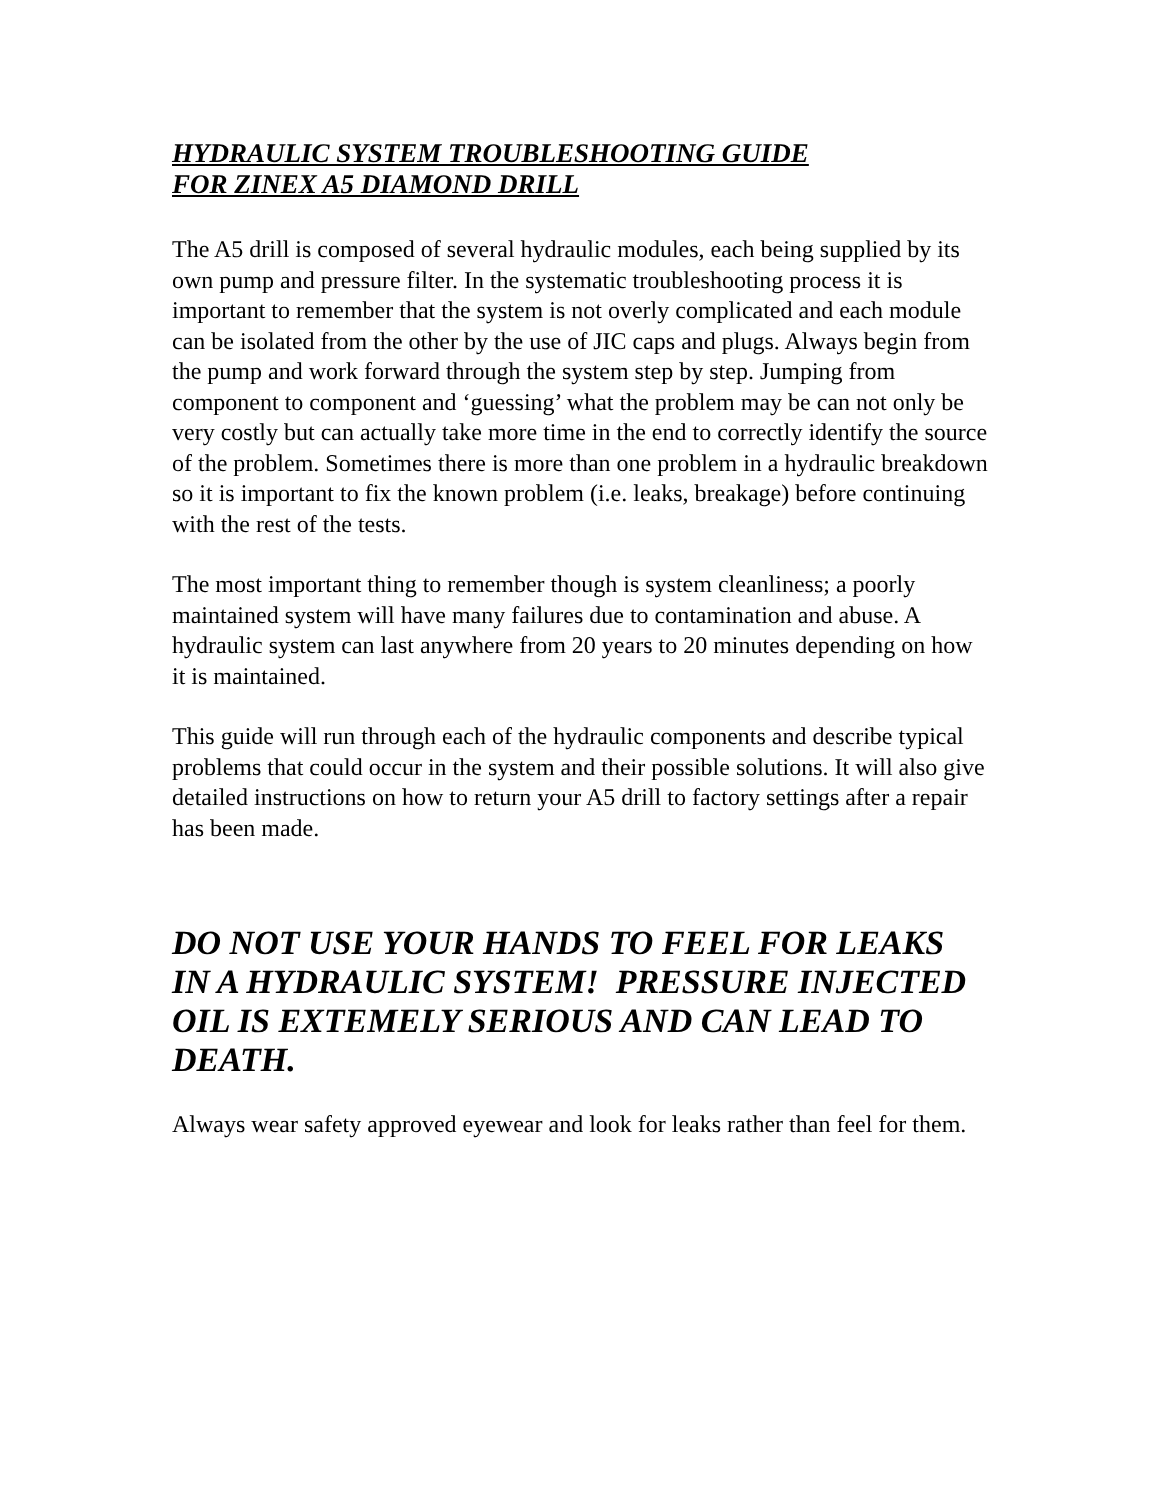HYDRAULIC SYSTEM TROUBLESHOOTING GUIDE
FOR ZINEX A5 DIAMOND DRILL
The A5 drill is composed of several hydraulic modules, each being supplied by its own pump and pressure filter. In the systematic troubleshooting process it is important to remember that the system is not overly complicated and each module can be isolated from the other by the use of JIC caps and plugs. Always begin from the pump and work forward through the system step by step. Jumping from component to component and ‘guessing’ what the problem may be can not only be very costly but can actually take more time in the end to correctly identify the source of the problem. Sometimes there is more than one problem in a hydraulic breakdown so it is important to fix the known problem (i.e. leaks, breakage) before continuing with the rest of the tests.
The most important thing to remember though is system cleanliness; a poorly maintained system will have many failures due to contamination and abuse. A hydraulic system can last anywhere from 20 years to 20 minutes depending on how it is maintained.
This guide will run through each of the hydraulic components and describe typical problems that could occur in the system and their possible solutions. It will also give detailed instructions on how to return your A5 drill to factory settings after a repair has been made.
DO NOT USE YOUR HANDS TO FEEL FOR LEAKS IN A HYDRAULIC SYSTEM! PRESSURE INJECTED OIL IS EXTEMELY SERIOUS AND CAN LEAD TO DEATH.
Always wear safety approved eyewear and look for leaks rather than feel for them.